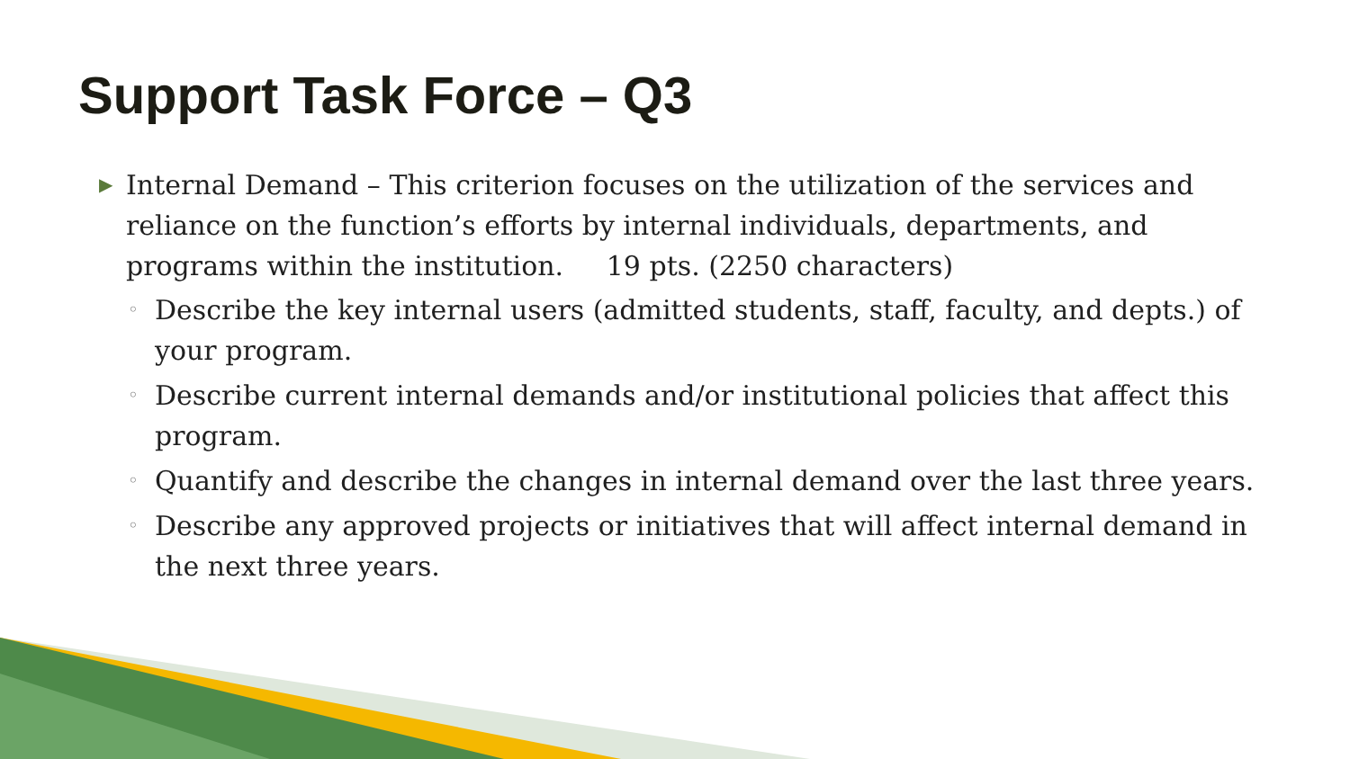Support Task Force – Q3
▶ Internal Demand – This criterion focuses on the utilization of the services and reliance on the function’s efforts by internal individuals, departments, and programs within the institution. 19 pts. (2250 characters)
◦ Describe the key internal users (admitted students, staff, faculty, and depts.) of your program.
◦ Describe current internal demands and/or institutional policies that affect this program.
◦ Quantify and describe the changes in internal demand over the last three years.
◦ Describe any approved projects or initiatives that will affect internal demand in the next three years.